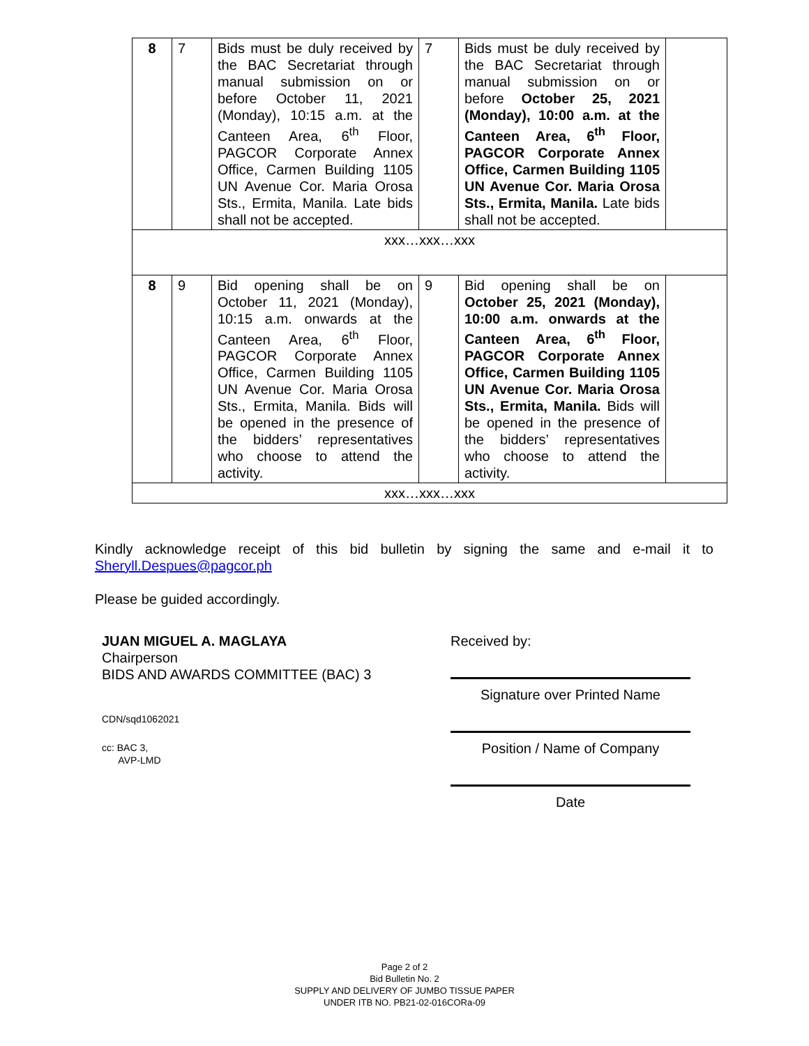| 8 | 7 | Bids must be duly received by the BAC Secretariat through manual submission on or before October 11, 2021 (Monday), 10:15 a.m. at the Canteen Area, 6<sup>th</sup> Floor, PAGCOR Corporate Annex Office, Carmen Building 1105 UN Avenue Cor. Maria Orosa Sts., Ermita, Manila. Late bids shall not be accepted. | 7 | Bids must be duly received by the BAC Secretariat through manual submission on or before October 25, 2021 (Monday), 10:00 a.m. at the Canteen Area, 6<sup>th</sup> Floor, PAGCOR Corporate Annex Office, Carmen Building 1105 UN Avenue Cor. Maria Orosa Sts., Ermita, Manila. Late bids shall not be accepted. | |
| xxx…xxx…xxx | | | | | |
| 8 | 9 | Bid opening shall be on October 11, 2021 (Monday), 10:15 a.m. onwards at the Canteen Area, 6<sup>th</sup> Floor, PAGCOR Corporate Annex Office, Carmen Building 1105 UN Avenue Cor. Maria Orosa Sts., Ermita, Manila. Bids will be opened in the presence of the bidders’ representatives who choose to attend the activity. | 9 | Bid opening shall be on October 25, 2021 (Monday), 10:00 a.m. onwards at the Canteen Area, 6<sup>th</sup> Floor, PAGCOR Corporate Annex Office, Carmen Building 1105 UN Avenue Cor. Maria Orosa Sts., Ermita, Manila. Bids will be opened in the presence of the bidders’ representatives who choose to attend the activity. | |
| xxx…xxx…xxx | | | | | |
Kindly acknowledge receipt of this bid bulletin by signing the same and e-mail it to Sheryll.Despues@pagcor.ph
Please be guided accordingly.
JUAN MIGUEL A. MAGLAYA
Chairperson
BIDS AND AWARDS COMMITTEE (BAC) 3
CDN/sqd1062021
cc: BAC 3,
AVP-LMD
Received by:
Signature over Printed Name
Position / Name of Company
Date
Page 2 of 2
Bid Bulletin No. 2
SUPPLY AND DELIVERY OF JUMBO TISSUE PAPER
UNDER ITB NO. PB21-02-016CORa-09